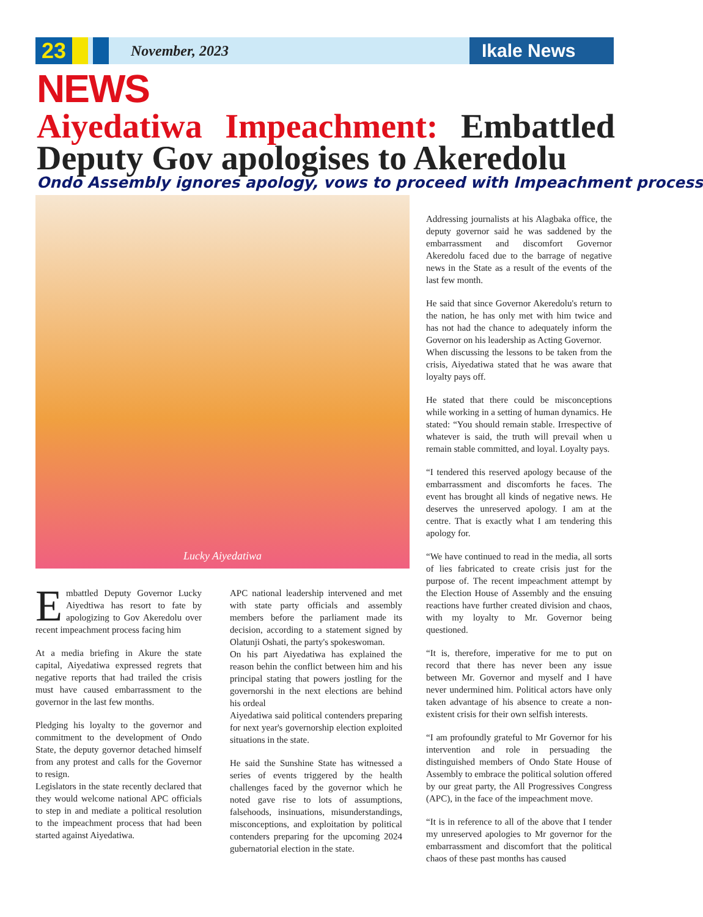23
November, 2023
Ikale News
NEWS
Aiyedatiwa Impeachment: Embattled Deputy Gov apologises to Akeredolu
Ondo Assembly ignores apology, vows to proceed with Impeachment process
Lucky Aiyedatiwa
Embattled Deputy Governor Lucky Aiyedtiwa has resort to fate by apologizing to Gov Akeredolu over recent impeachment process facing him
At a media briefing in Akure the state capital, Aiyedatiwa expressed regrets that negative reports that had trailed the crisis must have caused embarrassment to the governor in the last few months.
Pledging his loyalty to the governor and commitment to the development of Ondo State, the deputy governor detached himself from any protest and calls for the Governor to resign.
Legislators in the state recently declared that they would welcome national APC officials to step in and mediate a political resolution to the impeachment process that had been started against Aiyedatiwa.
APC national leadership intervened and met with state party officials and assembly members before the parliament made its decision, according to a statement signed by Olatunji Oshati, the party's spokeswoman.
On his part Aiyedatiwa has explained the reason behin the conflict between him and his principal stating that powers jostling for the governorshi in the next elections are behind his ordeal
Aiyedatiwa said political contenders preparing for next year's governorship election exploited situations in the state.
He said the Sunshine State has witnessed a series of events triggered by the health challenges faced by the governor which he noted gave rise to lots of assumptions, falsehoods, insinuations, misunderstandings, misconceptions, and exploitation by political contenders preparing for the upcoming 2024 gubernatorial election in the state.
Addressing journalists at his Alagbaka office, the deputy governor said he was saddened by the embarrassment and discomfort Governor Akeredolu faced due to the barrage of negative news in the State as a result of the events of the last few month.
He said that since Governor Akeredolu's return to the nation, he has only met with him twice and has not had the chance to adequately inform the Governor on his leadership as Acting Governor.
When discussing the lessons to be taken from the crisis, Aiyedatiwa stated that he was aware that loyalty pays off.
He stated that there could be misconceptions while working in a setting of human dynamics. He stated: “You should remain stable. Irrespective of whatever is said, the truth will prevail when u remain stable committed, and loyal. Loyalty pays.
“I tendered this reserved apology because of the embarrassment and discomforts he faces. The event has brought all kinds of negative news. He deserves the unreserved apology. I am at the centre. That is exactly what I am tendering this apology for.
“We have continued to read in the media, all sorts of lies fabricated to create crisis just for the purpose of. The recent impeachment attempt by the Election House of Assembly and the ensuing reactions have further created division and chaos, with my loyalty to Mr. Governor being questioned.
“It is, therefore, imperative for me to put on record that there has never been any issue between Mr. Governor and myself and I have never undermined him. Political actors have only taken advantage of his absence to create a non-existent crisis for their own selfish interests.
“I am profoundly grateful to Mr Governor for his intervention and role in persuading the distinguished members of Ondo State House of Assembly to embrace the political solution offered by our great party, the All Progressives Congress (APC), in the face of the impeachment move.
“It is in reference to all of the above that I tender my unreserved apologies to Mr governor for the embarrassment and discomfort that the political chaos of these past months has caused